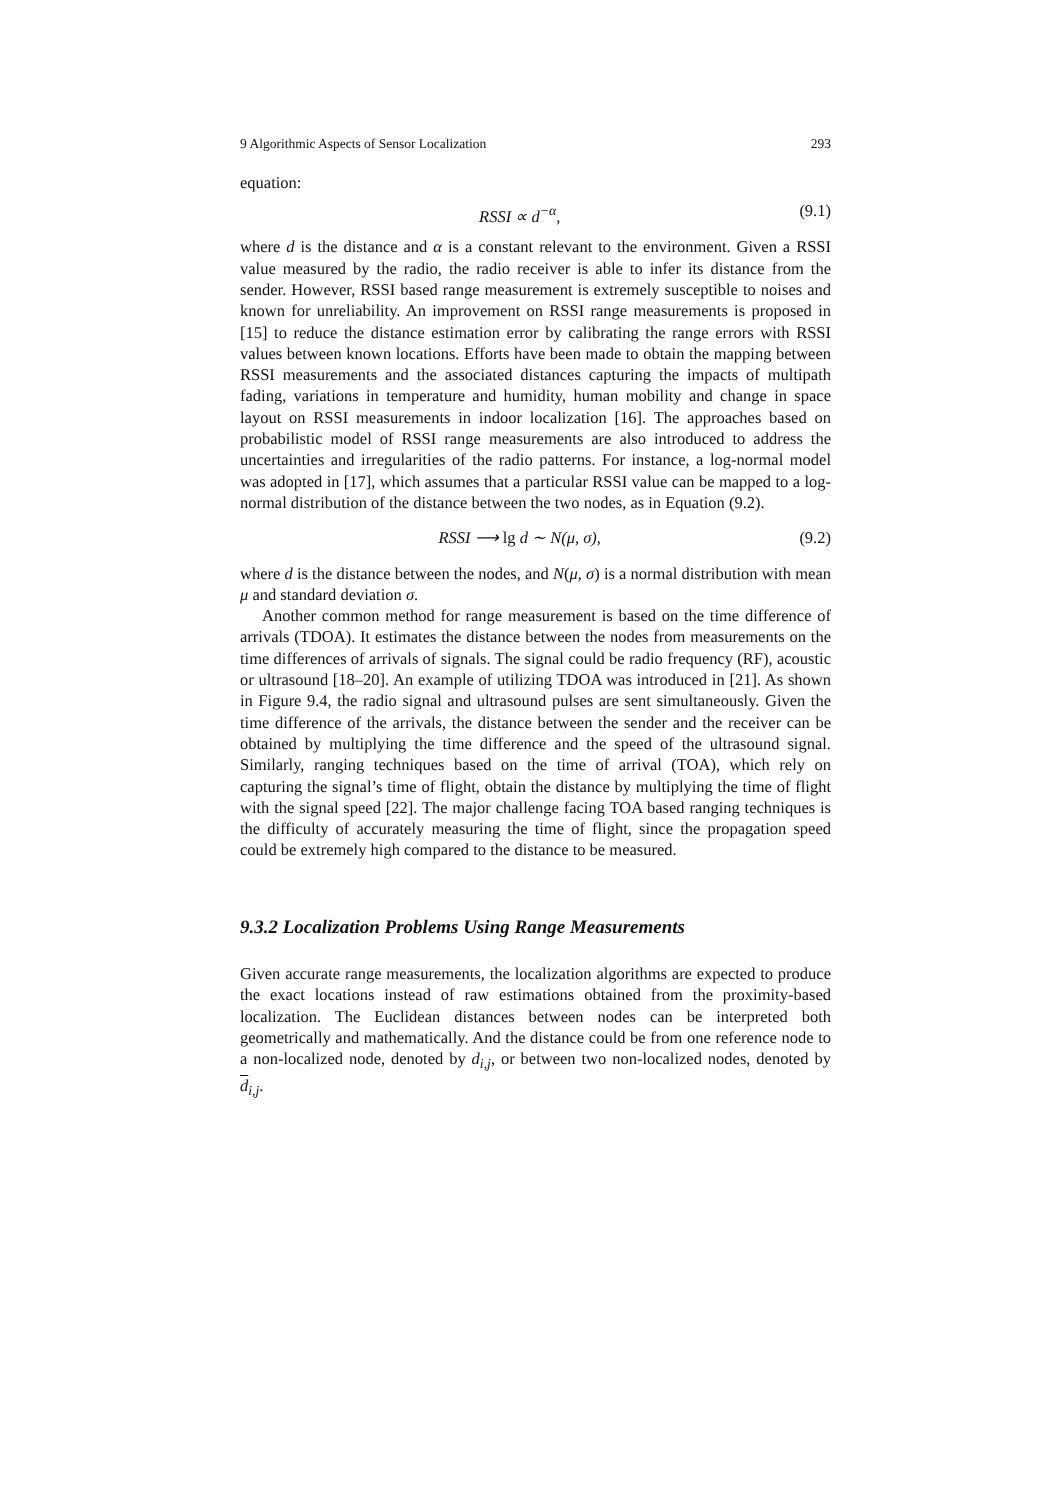9 Algorithmic Aspects of Sensor Localization 293
equation:
RSSI ∝ d<sup>−α</sup>, (9.1)
where d is the distance and α is a constant relevant to the environment. Given a RSSI value measured by the radio, the radio receiver is able to infer its distance from the sender. However, RSSI based range measurement is extremely susceptible to noises and known for unreliability. An improvement on RSSI range measurements is proposed in [15] to reduce the distance estimation error by calibrating the range errors with RSSI values between known locations. Efforts have been made to obtain the mapping between RSSI measurements and the associated distances capturing the impacts of multipath fading, variations in temperature and humidity, human mobility and change in space layout on RSSI measurements in indoor localization [16]. The approaches based on probabilistic model of RSSI range measurements are also introduced to address the uncertainties and irregularities of the radio patterns. For instance, a log-normal model was adopted in [17], which assumes that a particular RSSI value can be mapped to a log-normal distribution of the distance between the two nodes, as in Equation (9.2).
RSSI ⟶ lg d ∼ N(μ, σ), (9.2)
where d is the distance between the nodes, and N(μ, σ) is a normal distribution with mean μ and standard deviation σ.
Another common method for range measurement is based on the time difference of arrivals (TDOA). It estimates the distance between the nodes from measurements on the time differences of arrivals of signals. The signal could be radio frequency (RF), acoustic or ultrasound [18–20]. An example of utilizing TDOA was introduced in [21]. As shown in Figure 9.4, the radio signal and ultrasound pulses are sent simultaneously. Given the time difference of the arrivals, the distance between the sender and the receiver can be obtained by multiplying the time difference and the speed of the ultrasound signal. Similarly, ranging techniques based on the time of arrival (TOA), which rely on capturing the signal’s time of flight, obtain the distance by multiplying the time of flight with the signal speed [22]. The major challenge facing TOA based ranging techniques is the difficulty of accurately measuring the time of flight, since the propagation speed could be extremely high compared to the distance to be measured.
9.3.2 Localization Problems Using Range Measurements
Given accurate range measurements, the localization algorithms are expected to produce the exact locations instead of raw estimations obtained from the proximity-based localization. The Euclidean distances between nodes can be interpreted both geometrically and mathematically. And the distance could be from one reference node to a non-localized node, denoted by d<sub>i,j</sub>, or between two non-localized nodes, denoted by d<sub>i,j</sub>.